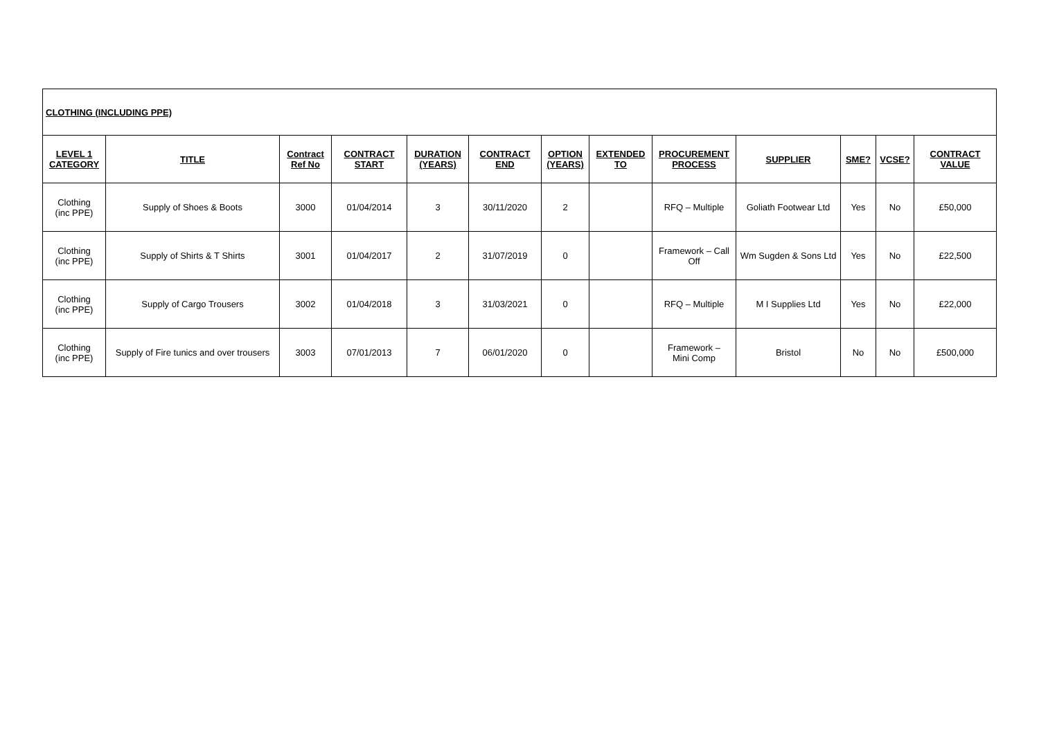| CLOTHING (INCLUDING PPE) | | | | | | | | | | | | |
| LEVEL 1 CATEGORY | TITLE | Contract Ref No | CONTRACT START | DURATION (YEARS) | CONTRACT END | OPTION (YEARS) | EXTENDED TO | PROCUREMENT PROCESS | SUPPLIER | SME? | VCSE? | CONTRACT VALUE |
| Clothing (inc PPE) | Supply of Shoes & Boots | 3000 | 01/04/2014 | 3 | 30/11/2020 | 2 | | RFQ – Multiple | Goliath Footwear Ltd | Yes | No | £50,000 |
| Clothing (inc PPE) | Supply of Shirts & T Shirts | 3001 | 01/04/2017 | 2 | 31/07/2019 | 0 | | Framework – Call Off | Wm Sugden & Sons Ltd | Yes | No | £22,500 |
| Clothing (inc PPE) | Supply of Cargo Trousers | 3002 | 01/04/2018 | 3 | 31/03/2021 | 0 | | RFQ – Multiple | M I Supplies Ltd | Yes | No | £22,000 |
| Clothing (inc PPE) | Supply of Fire tunics and over trousers | 3003 | 07/01/2013 | 7 | 06/01/2020 | 0 | | Framework – Mini Comp | Bristol | No | No | £500,000 |